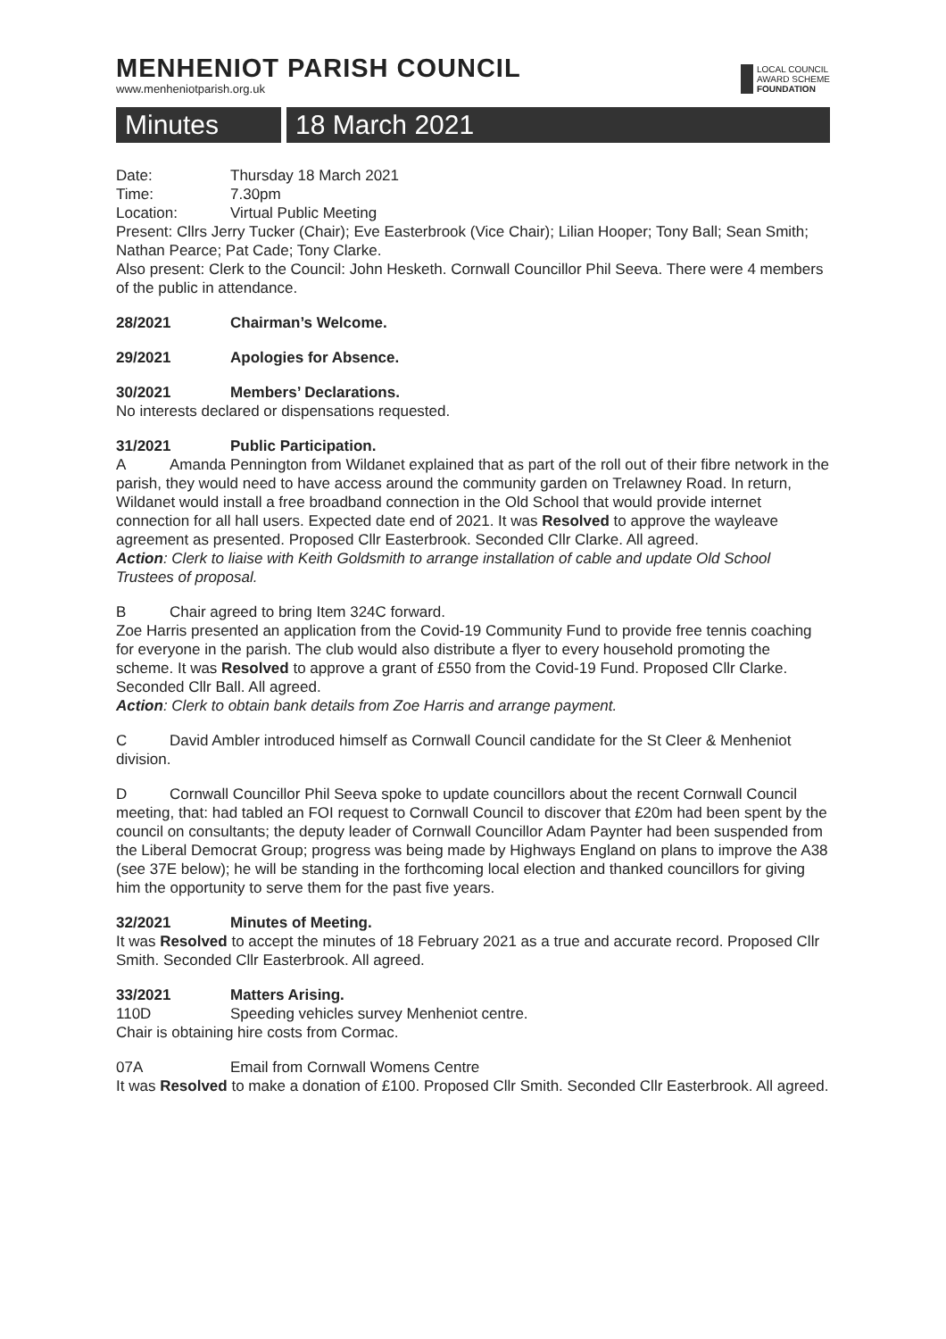MENHENIOT PARISH COUNCIL
www.menheniotparish.org.uk
LOCAL COUNCIL
AWARD SCHEME
FOUNDATION
Minutes 18 March 2021
Date: Thursday 18 March 2021
Time: 7.30pm
Location: Virtual Public Meeting
Present: Cllrs Jerry Tucker (Chair); Eve Easterbrook (Vice Chair); Lilian Hooper; Tony Ball; Sean Smith; Nathan Pearce; Pat Cade; Tony Clarke.
Also present: Clerk to the Council: John Hesketh. Cornwall Councillor Phil Seeva. There were 4 members of the public in attendance.
28/2021 Chairman’s Welcome.
29/2021 Apologies for Absence.
30/2021 Members’ Declarations.
No interests declared or dispensations requested.
31/2021 Public Participation.
A Amanda Pennington from Wildanet explained that as part of the roll out of their fibre network in the parish, they would need to have access around the community garden on Trelawney Road. In return, Wildanet would install a free broadband connection in the Old School that would provide internet connection for all hall users. Expected date end of 2021. It was Resolved to approve the wayleave agreement as presented. Proposed Cllr Easterbrook. Seconded Cllr Clarke. All agreed.
Action: Clerk to liaise with Keith Goldsmith to arrange installation of cable and update Old School Trustees of proposal.
B Chair agreed to bring Item 324C forward.
Zoe Harris presented an application from the Covid-19 Community Fund to provide free tennis coaching for everyone in the parish. The club would also distribute a flyer to every household promoting the scheme. It was Resolved to approve a grant of £550 from the Covid-19 Fund. Proposed Cllr Clarke. Seconded Cllr Ball. All agreed.
Action: Clerk to obtain bank details from Zoe Harris and arrange payment.
C David Ambler introduced himself as Cornwall Council candidate for the St Cleer & Menheniot division.
D Cornwall Councillor Phil Seeva spoke to update councillors about the recent Cornwall Council meeting, that: had tabled an FOI request to Cornwall Council to discover that £20m had been spent by the council on consultants; the deputy leader of Cornwall Councillor Adam Paynter had been suspended from the Liberal Democrat Group; progress was being made by Highways England on plans to improve the A38 (see 37E below); he will be standing in the forthcoming local election and thanked councillors for giving him the opportunity to serve them for the past five years.
32/2021 Minutes of Meeting.
It was Resolved to accept the minutes of 18 February 2021 as a true and accurate record. Proposed Cllr Smith. Seconded Cllr Easterbrook. All agreed.
33/2021 Matters Arising.
110D Speeding vehicles survey Menheniot centre.
Chair is obtaining hire costs from Cormac.
07A Email from Cornwall Womens Centre
It was Resolved to make a donation of £100. Proposed Cllr Smith. Seconded Cllr Easterbrook. All agreed.